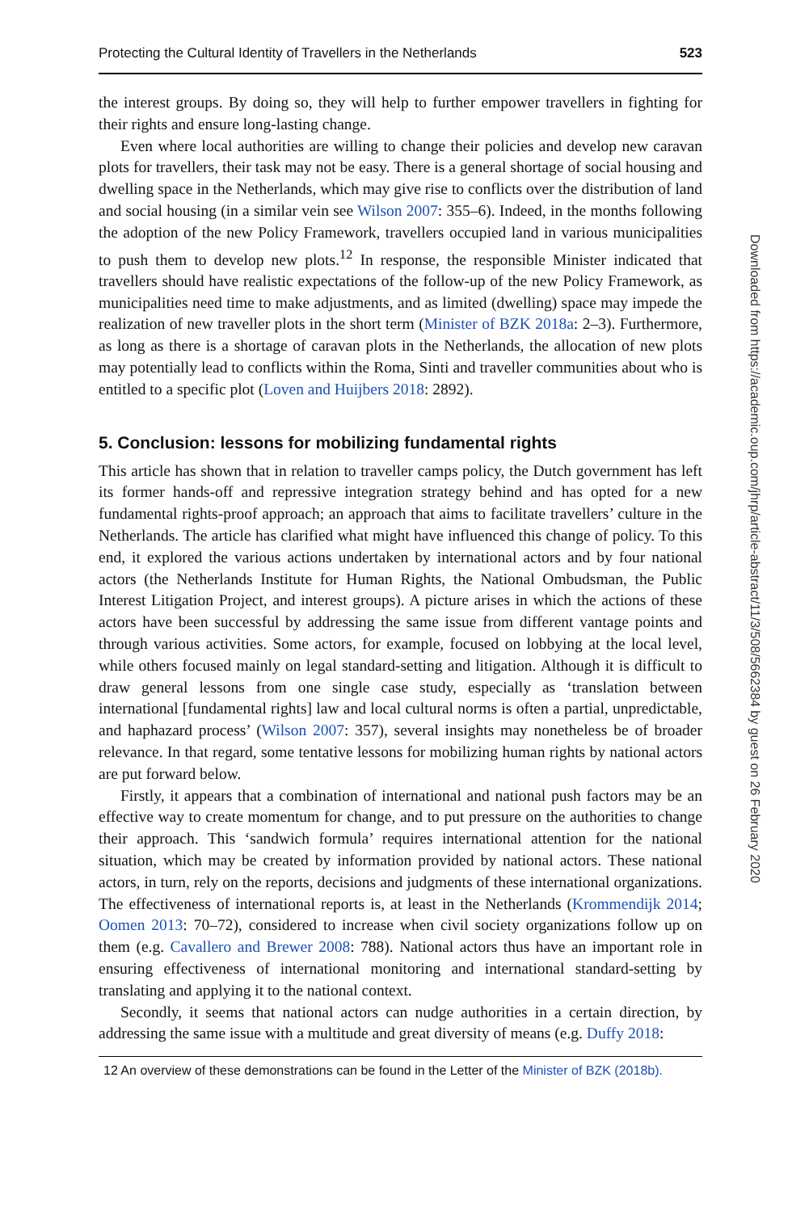Protecting the Cultural Identity of Travellers in the Netherlands 523
the interest groups. By doing so, they will help to further empower travellers in fighting for their rights and ensure long-lasting change.
Even where local authorities are willing to change their policies and develop new caravan plots for travellers, their task may not be easy. There is a general shortage of social housing and dwelling space in the Netherlands, which may give rise to conflicts over the distribution of land and social housing (in a similar vein see Wilson 2007: 355–6). Indeed, in the months following the adoption of the new Policy Framework, travellers occupied land in various municipalities to push them to develop new plots.<sup>12</sup> In response, the responsible Minister indicated that travellers should have realistic expectations of the follow-up of the new Policy Framework, as municipalities need time to make adjustments, and as limited (dwelling) space may impede the realization of new traveller plots in the short term (Minister of BZK 2018a: 2–3). Furthermore, as long as there is a shortage of caravan plots in the Netherlands, the allocation of new plots may potentially lead to conflicts within the Roma, Sinti and traveller communities about who is entitled to a specific plot (Loven and Huijbers 2018: 2892).
5. Conclusion: lessons for mobilizing fundamental rights
This article has shown that in relation to traveller camps policy, the Dutch government has left its former hands-off and repressive integration strategy behind and has opted for a new fundamental rights-proof approach; an approach that aims to facilitate travellers’ culture in the Netherlands. The article has clarified what might have influenced this change of policy. To this end, it explored the various actions undertaken by international actors and by four national actors (the Netherlands Institute for Human Rights, the National Ombudsman, the Public Interest Litigation Project, and interest groups). A picture arises in which the actions of these actors have been successful by addressing the same issue from different vantage points and through various activities. Some actors, for example, focused on lobbying at the local level, while others focused mainly on legal standard-setting and litigation. Although it is difficult to draw general lessons from one single case study, especially as ‘translation between international [fundamental rights] law and local cultural norms is often a partial, unpredictable, and haphazard process’ (Wilson 2007: 357), several insights may nonetheless be of broader relevance. In that regard, some tentative lessons for mobilizing human rights by national actors are put forward below.
Firstly, it appears that a combination of international and national push factors may be an effective way to create momentum for change, and to put pressure on the authorities to change their approach. This ‘sandwich formula’ requires international attention for the national situation, which may be created by information provided by national actors. These national actors, in turn, rely on the reports, decisions and judgments of these international organizations. The effectiveness of international reports is, at least in the Netherlands (Krommendijk 2014; Oomen 2013: 70–72), considered to increase when civil society organizations follow up on them (e.g. Cavallero and Brewer 2008: 788). National actors thus have an important role in ensuring effectiveness of international monitoring and international standard-setting by translating and applying it to the national context.
Secondly, it seems that national actors can nudge authorities in a certain direction, by addressing the same issue with a multitude and great diversity of means (e.g. Duffy 2018:
12 An overview of these demonstrations can be found in the Letter of the Minister of BZK (2018b).
Downloaded from https://academic.oup.com/jhrp/article-abstract/11/3/508/5662384 by guest on 26 February 2020